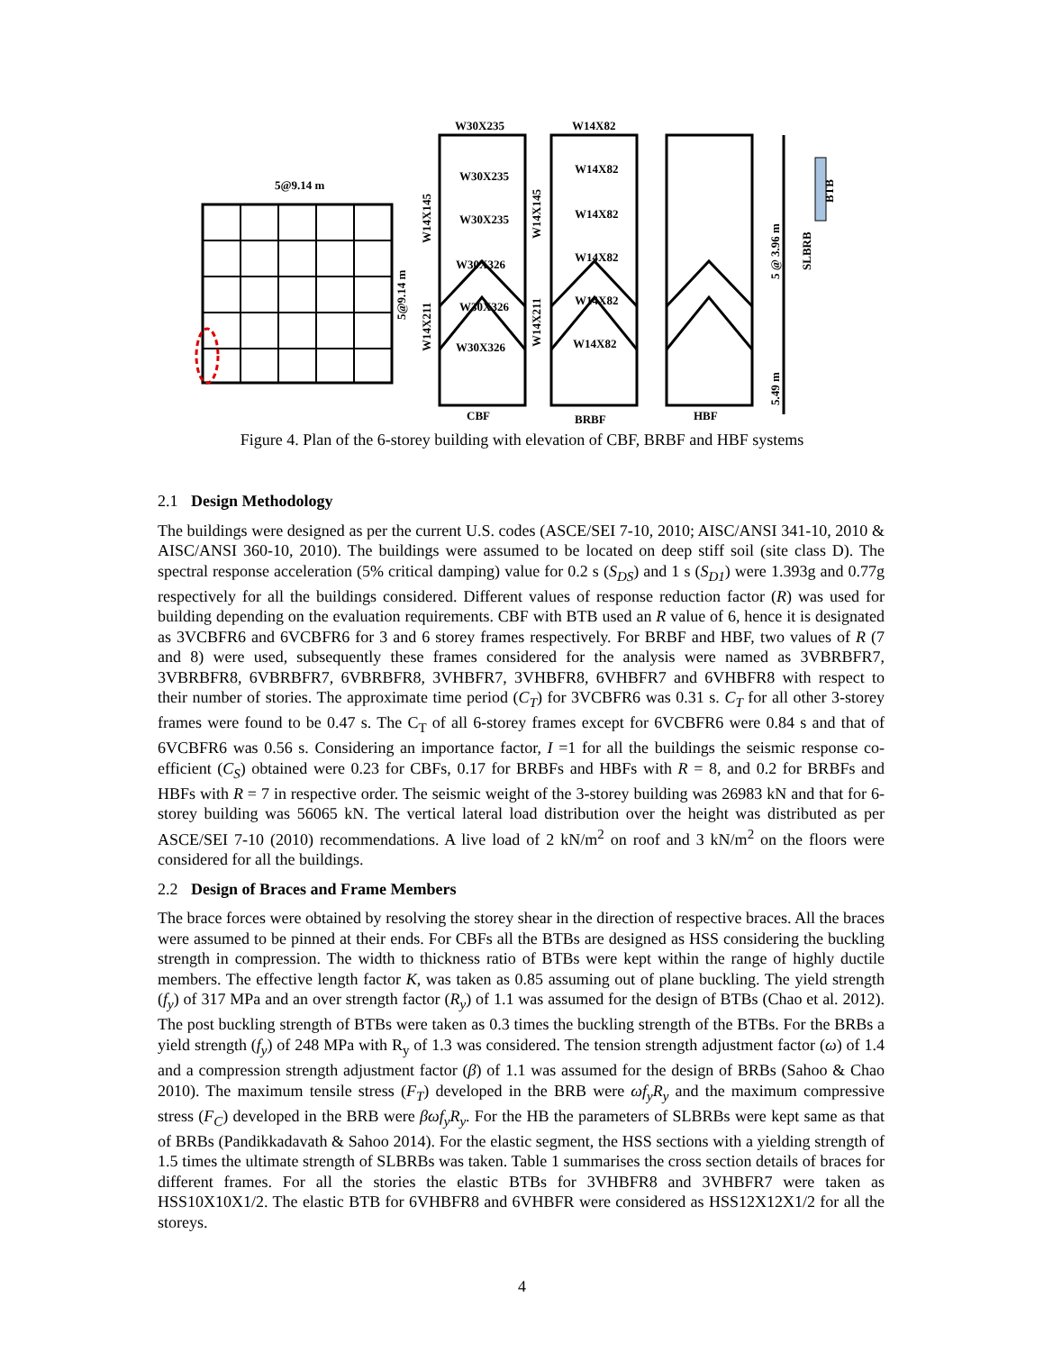5@9.14 m
5@9.14 m
W30X235
W14X82
W30X235
W14X82
W30X235
W14X82
W30X326
W14X82
W30X326
W14X82
W30X326
W14X82
CBF
BRBF
HBF
W14X145
W14X211
W14X145
W14X211
5 @ 3.96 m
5.49 m
SLBRB
BTB
Figure 4. Plan of the 6-storey building with elevation of CBF, BRBF and HBF systems
2.1 Design Methodology
The buildings were designed as per the current U.S. codes (ASCE/SEI 7-10, 2010; AISC/ANSI 341-10, 2010 & AISC/ANSI 360-10, 2010). The buildings were assumed to be located on deep stiff soil (site class D). The spectral response acceleration (5% critical damping) value for 0.2 s (S<sub>DS</sub>) and 1 s (S<sub>D1</sub>) were 1.393g and 0.77g respectively for all the buildings considered. Different values of response reduction factor (R) was used for building depending on the evaluation requirements. CBF with BTB used an R value of 6, hence it is designated as 3VCBFR6 and 6VCBFR6 for 3 and 6 storey frames respectively. For BRBF and HBF, two values of R (7 and 8) were used, subsequently these frames considered for the analysis were named as 3VBRBFR7, 3VBRBFR8, 6VBRBFR7, 6VBRBFR8, 3VHBFR7, 3VHBFR8, 6VHBFR7 and 6VHBFR8 with respect to their number of stories. The approximate time period (C<sub>T</sub>) for 3VCBFR6 was 0.31 s. C<sub>T</sub> for all other 3-storey frames were found to be 0.47 s. The C<sub>T</sub> of all 6-storey frames except for 6VCBFR6 were 0.84 s and that of 6VCBFR6 was 0.56 s. Considering an importance factor, I =1 for all the buildings the seismic response co-efficient (C<sub>S</sub>) obtained were 0.23 for CBFs, 0.17 for BRBFs and HBFs with R = 8, and 0.2 for BRBFs and HBFs with R = 7 in respective order. The seismic weight of the 3-storey building was 26983 kN and that for 6-storey building was 56065 kN. The vertical lateral load distribution over the height was distributed as per ASCE/SEI 7-10 (2010) recommendations. A live load of 2 kN/m<sup>2</sup> on roof and 3 kN/m<sup>2</sup> on the floors were considered for all the buildings.
2.2 Design of Braces and Frame Members
The brace forces were obtained by resolving the storey shear in the direction of respective braces. All the braces were assumed to be pinned at their ends. For CBFs all the BTBs are designed as HSS considering the buckling strength in compression. The width to thickness ratio of BTBs were kept within the range of highly ductile members. The effective length factor K, was taken as 0.85 assuming out of plane buckling. The yield strength (f<sub>y</sub>) of 317 MPa and an over strength factor (R<sub>y</sub>) of 1.1 was assumed for the design of BTBs (Chao et al. 2012). The post buckling strength of BTBs were taken as 0.3 times the buckling strength of the BTBs. For the BRBs a yield strength (f<sub>y</sub>) of 248 MPa with R<sub>y</sub> of 1.3 was considered. The tension strength adjustment factor (ω) of 1.4 and a compression strength adjustment factor (β) of 1.1 was assumed for the design of BRBs (Sahoo & Chao 2010). The maximum tensile stress (F<sub>T</sub>) developed in the BRB were ωf<sub>y</sub>R<sub>y</sub> and the maximum compressive stress (F<sub>C</sub>) developed in the BRB were βωf<sub>y</sub>R<sub>y</sub>. For the HB the parameters of SLBRBs were kept same as that of BRBs (Pandikkadavath & Sahoo 2014). For the elastic segment, the HSS sections with a yielding strength of 1.5 times the ultimate strength of SLBRBs was taken. Table 1 summarises the cross section details of braces for different frames. For all the stories the elastic BTBs for 3VHBFR8 and 3VHBFR7 were taken as HSS10X10X1/2. The elastic BTB for 6VHBFR8 and 6VHBFR were considered as HSS12X12X1/2 for all the storeys.
4